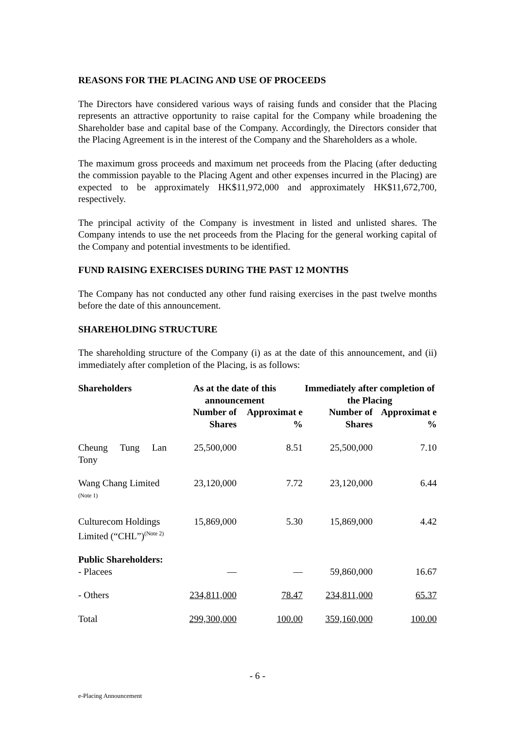REASONS FOR THE PLACING AND USE OF PROCEEDS
The Directors have considered various ways of raising funds and consider that the Placing represents an attractive opportunity to raise capital for the Company while broadening the Shareholder base and capital base of the Company. Accordingly, the Directors consider that the Placing Agreement is in the interest of the Company and the Shareholders as a whole.
The maximum gross proceeds and maximum net proceeds from the Placing (after deducting the commission payable to the Placing Agent and other expenses incurred in the Placing) are expected to be approximately HK$11,972,000 and approximately HK$11,672,700, respectively.
The principal activity of the Company is investment in listed and unlisted shares. The Company intends to use the net proceeds from the Placing for the general working capital of the Company and potential investments to be identified.
FUND RAISING EXERCISES DURING THE PAST 12 MONTHS
The Company has not conducted any other fund raising exercises in the past twelve months before the date of this announcement.
SHAREHOLDING STRUCTURE
The shareholding structure of the Company (i) as at the date of this announcement, and (ii) immediately after completion of the Placing, is as follows:
| Shareholders | As at the date of this announcement | | Immediately after completion of the Placing | |
| --- | --- | --- | --- | --- |
| | Number of Shares | Approximat e % | Number of Shares | Approximat e % |
| Cheung Tung Lan Tony | 25,500,000 | 8.51 | 25,500,000 | 7.10 |
| Wang Chang Limited <sup>(Note 1)</sup> | 23,120,000 | 7.72 | 23,120,000 | 6.44 |
| Culturecom Holdings Limited (“CHL”)<sup>(Note 2)</sup> | 15,869,000 | 5.30 | 15,869,000 | 4.42 |
| Public Shareholders: - Placees | — | — | 59,860,000 | 16.67 |
| - Others | 234,811,000 | 78.47 | 234,811,000 | 65.37 |
| Total | 299,300,000 | 100.00 | 359,160,000 | 100.00 |
- 6 -
e-Placing Announcement